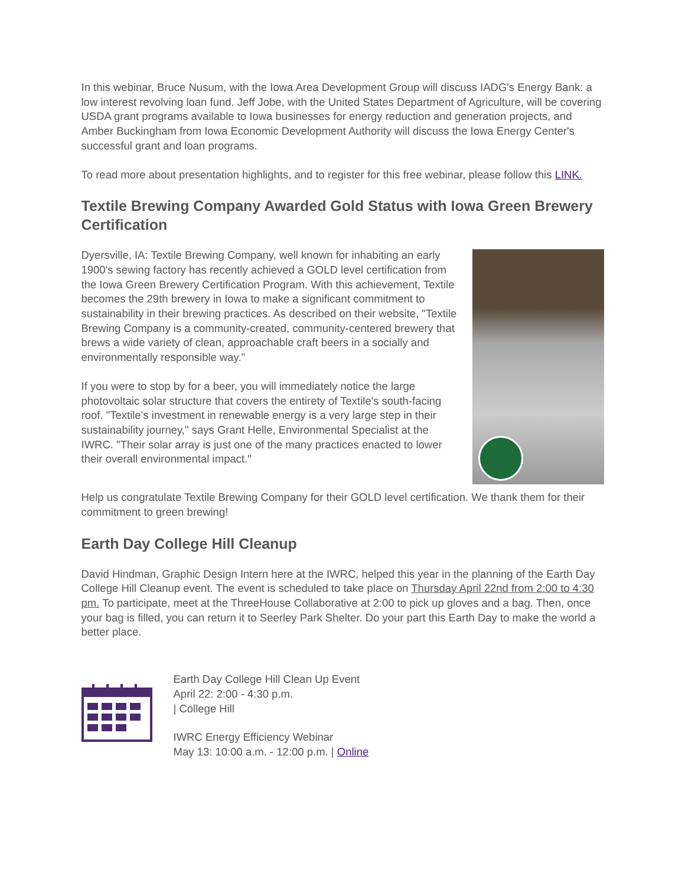In this webinar, Bruce Nusum, with the Iowa Area Development Group will discuss IADG's Energy Bank: a low interest revolving loan fund. Jeff Jobe, with the United States Department of Agriculture, will be covering USDA grant programs available to Iowa businesses for energy reduction and generation projects, and Amber Buckingham from Iowa Economic Development Authority will discuss the Iowa Energy Center's successful grant and loan programs.
To read more about presentation highlights, and to register for this free webinar, please follow this LINK.
Textile Brewing Company Awarded Gold Status with Iowa Green Brewery Certification
Dyersville, IA: Textile Brewing Company, well known for inhabiting an early 1900's sewing factory has recently achieved a GOLD level certification from the Iowa Green Brewery Certification Program. With this achievement, Textile becomes the 29th brewery in Iowa to make a significant commitment to sustainability in their brewing practices. As described on their website, "Textile Brewing Company is a community-created, community-centered brewery that brews a wide variety of clean, approachable craft beers in a socially and environmentally responsible way."
If you were to stop by for a beer, you will immediately notice the large photovoltaic solar structure that covers the entirety of Textile's south-facing roof. "Textile's investment in renewable energy is a very large step in their sustainability journey," says Grant Helle, Environmental Specialist at the IWRC. "Their solar array is just one of the many practices enacted to lower their overall environmental impact."
Help us congratulate Textile Brewing Company for their GOLD level certification. We thank them for their commitment to green brewing!
Earth Day College Hill Cleanup
David Hindman, Graphic Design Intern here at the IWRC, helped this year in the planning of the Earth Day College Hill Cleanup event. The event is scheduled to take place on Thursday April 22nd from 2:00 to 4:30 pm. To participate, meet at the ThreeHouse Collaborative at 2:00 to pick up gloves and a bag. Then, once your bag is filled, you can return it to Seerley Park Shelter. Do your part this Earth Day to make the world a better place.
Earth Day College Hill Clean Up Event
April 22: 2:00 - 4:30 p.m.
| College Hill
IWRC Energy Efficiency Webinar
May 13: 10:00 a.m. - 12:00 p.m. | Online